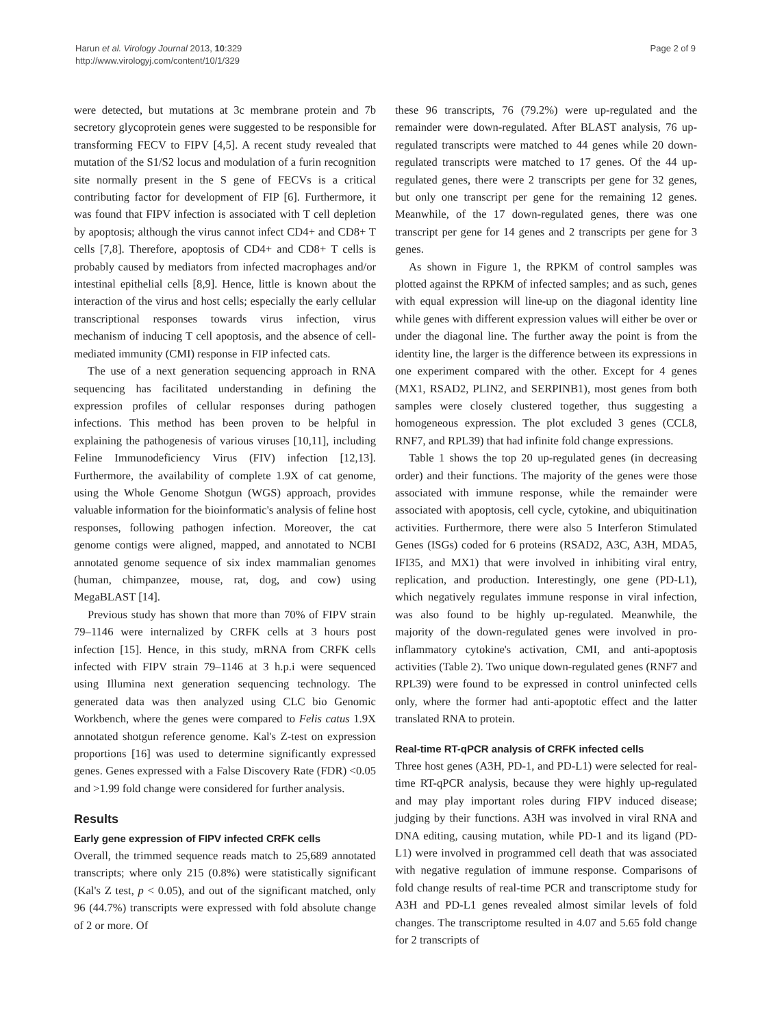Harun et al. Virology Journal 2013, 10:329
http://www.virologyj.com/content/10/1/329
Page 2 of 9
were detected, but mutations at 3c membrane protein and 7b secretory glycoprotein genes were suggested to be responsible for transforming FECV to FIPV [4,5]. A recent study revealed that mutation of the S1/S2 locus and modulation of a furin recognition site normally present in the S gene of FECVs is a critical contributing factor for development of FIP [6]. Furthermore, it was found that FIPV infection is associated with T cell depletion by apoptosis; although the virus cannot infect CD4+ and CD8+ T cells [7,8]. Therefore, apoptosis of CD4+ and CD8+ T cells is probably caused by mediators from infected macrophages and/or intestinal epithelial cells [8,9]. Hence, little is known about the interaction of the virus and host cells; especially the early cellular transcriptional responses towards virus infection, virus mechanism of inducing T cell apoptosis, and the absence of cell-mediated immunity (CMI) response in FIP infected cats.
The use of a next generation sequencing approach in RNA sequencing has facilitated understanding in defining the expression profiles of cellular responses during pathogen infections. This method has been proven to be helpful in explaining the pathogenesis of various viruses [10,11], including Feline Immunodeficiency Virus (FIV) infection [12,13]. Furthermore, the availability of complete 1.9X of cat genome, using the Whole Genome Shotgun (WGS) approach, provides valuable information for the bioinformatic's analysis of feline host responses, following pathogen infection. Moreover, the cat genome contigs were aligned, mapped, and annotated to NCBI annotated genome sequence of six index mammalian genomes (human, chimpanzee, mouse, rat, dog, and cow) using MegaBLAST [14].
Previous study has shown that more than 70% of FIPV strain 79–1146 were internalized by CRFK cells at 3 hours post infection [15]. Hence, in this study, mRNA from CRFK cells infected with FIPV strain 79–1146 at 3 h.p.i were sequenced using Illumina next generation sequencing technology. The generated data was then analyzed using CLC bio Genomic Workbench, where the genes were compared to Felis catus 1.9X annotated shotgun reference genome. Kal's Z-test on expression proportions [16] was used to determine significantly expressed genes. Genes expressed with a False Discovery Rate (FDR) <0.05 and >1.99 fold change were considered for further analysis.
Results
Early gene expression of FIPV infected CRFK cells
Overall, the trimmed sequence reads match to 25,689 annotated transcripts; where only 215 (0.8%) were statistically significant (Kal's Z test, p < 0.05), and out of the significant matched, only 96 (44.7%) transcripts were expressed with fold absolute change of 2 or more. Of
these 96 transcripts, 76 (79.2%) were up-regulated and the remainder were down-regulated. After BLAST analysis, 76 up-regulated transcripts were matched to 44 genes while 20 down-regulated transcripts were matched to 17 genes. Of the 44 up-regulated genes, there were 2 transcripts per gene for 32 genes, but only one transcript per gene for the remaining 12 genes. Meanwhile, of the 17 down-regulated genes, there was one transcript per gene for 14 genes and 2 transcripts per gene for 3 genes.
As shown in Figure 1, the RPKM of control samples was plotted against the RPKM of infected samples; and as such, genes with equal expression will line-up on the diagonal identity line while genes with different expression values will either be over or under the diagonal line. The further away the point is from the identity line, the larger is the difference between its expressions in one experiment compared with the other. Except for 4 genes (MX1, RSAD2, PLIN2, and SERPINB1), most genes from both samples were closely clustered together, thus suggesting a homogeneous expression. The plot excluded 3 genes (CCL8, RNF7, and RPL39) that had infinite fold change expressions.
Table 1 shows the top 20 up-regulated genes (in decreasing order) and their functions. The majority of the genes were those associated with immune response, while the remainder were associated with apoptosis, cell cycle, cytokine, and ubiquitination activities. Furthermore, there were also 5 Interferon Stimulated Genes (ISGs) coded for 6 proteins (RSAD2, A3C, A3H, MDA5, IFI35, and MX1) that were involved in inhibiting viral entry, replication, and production. Interestingly, one gene (PD-L1), which negatively regulates immune response in viral infection, was also found to be highly up-regulated. Meanwhile, the majority of the down-regulated genes were involved in pro-inflammatory cytokine's activation, CMI, and anti-apoptosis activities (Table 2). Two unique down-regulated genes (RNF7 and RPL39) were found to be expressed in control uninfected cells only, where the former had anti-apoptotic effect and the latter translated RNA to protein.
Real-time RT-qPCR analysis of CRFK infected cells
Three host genes (A3H, PD-1, and PD-L1) were selected for real-time RT-qPCR analysis, because they were highly up-regulated and may play important roles during FIPV induced disease; judging by their functions. A3H was involved in viral RNA and DNA editing, causing mutation, while PD-1 and its ligand (PD-L1) were involved in programmed cell death that was associated with negative regulation of immune response. Comparisons of fold change results of real-time PCR and transcriptome study for A3H and PD-L1 genes revealed almost similar levels of fold changes. The transcriptome resulted in 4.07 and 5.65 fold change for 2 transcripts of